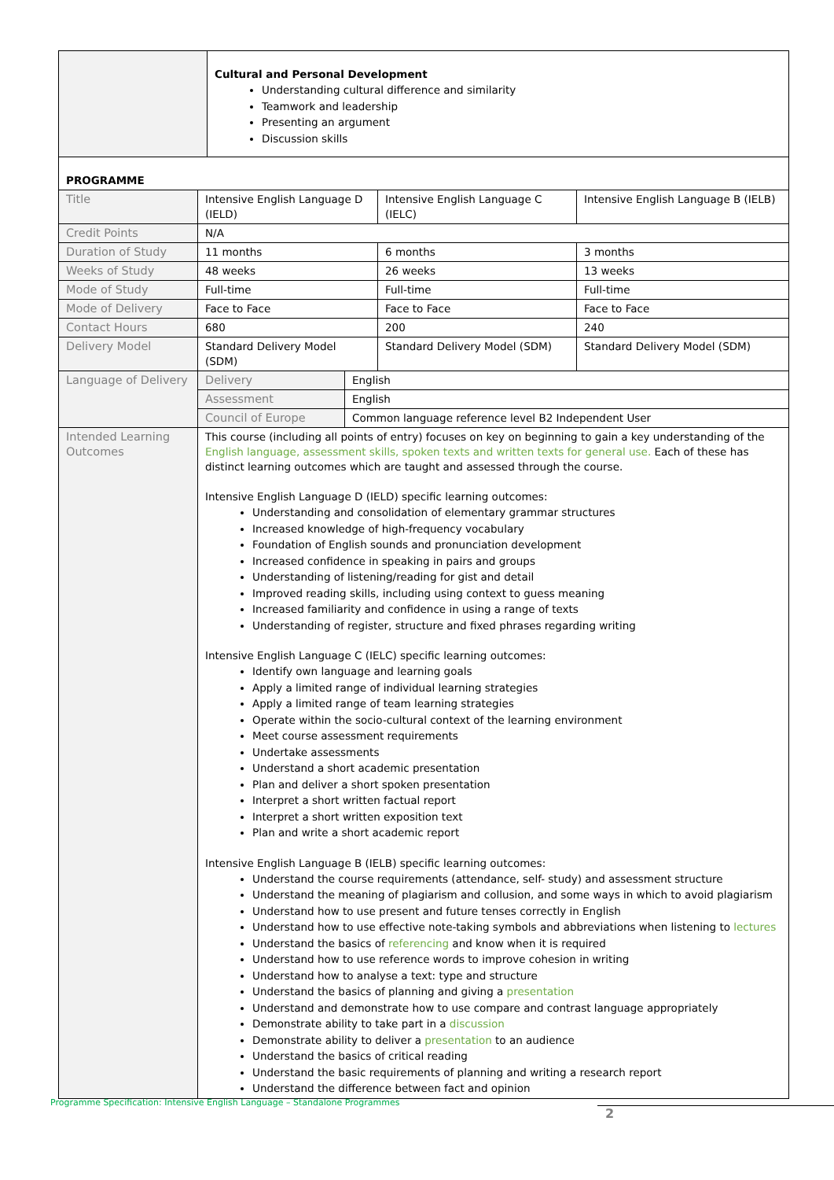| | Cultural and Personal Development Understanding cultural difference and similarity Teamwork and leadership Presenting an argument Discussion skills |
| PROGRAMME | | | |
| Title | Intensive English Language D (IELD) | Intensive English Language C (IELC) | Intensive English Language B (IELB) |
| Credit Points | N/A | | |
| Duration of Study | 11 months | 6 months | 3 months |
| Weeks of Study | 48 weeks | 26 weeks | 13 weeks |
| Mode of Study | Full-time | Full-time | Full-time |
| Mode of Delivery | Face to Face | Face to Face | Face to Face |
| Contact Hours | 680 | 200 | 240 |
| Delivery Model | Standard Delivery Model (SDM) | Standard Delivery Model (SDM) | Standard Delivery Model (SDM) |
| Language of Delivery | / Delivery / English / / Assessment / English / / Council of Europe / Common language reference level B2 Independent User / | | |
| Intended Learning Outcomes | This course (including all points of entry) focuses on key on beginning to gain a key understanding of the English language, assessment skills, spoken texts and written texts for general use. Each of these has distinct learning outcomes which are taught and assessed through the course. Intensive English Language D (IELD) specific learning outcomes: Understanding and consolidation of elementary grammar structures Increased knowledge of high-frequency vocabulary Foundation of English sounds and pronunciation development Increased confidence in speaking in pairs and groups Understanding of listening/reading for gist and detail Improved reading skills, including using context to guess meaning Increased familiarity and confidence in using a range of texts Understanding of register, structure and fixed phrases regarding writing Intensive English Language C (IELC) specific learning outcomes: Identify own language and learning goals Apply a limited range of individual learning strategies Apply a limited range of team learning strategies Operate within the socio-cultural context of the learning environment Meet course assessment requirements Undertake assessments Understand a short academic presentation Plan and deliver a short spoken presentation Interpret a short written factual report Interpret a short written exposition text Plan and write a short academic report Intensive English Language B (IELB) specific learning outcomes: Understand the course requirements (attendance, self- study) and assessment structure Understand the meaning of plagiarism and collusion, and some ways in which to avoid plagiarism Understand how to use present and future tenses correctly in English Understand how to use effective note-taking symbols and abbreviations when listening to lectures Understand the basics of referencing and know when it is required Understand how to use reference words to improve cohesion in writing Understand how to analyse a text: type and structure Understand the basics of planning and giving a presentation Understand and demonstrate how to use compare and contrast language appropriately Demonstrate ability to take part in a discussion Demonstrate ability to deliver a presentation to an audience Understand the basics of critical reading Understand the basic requirements of planning and writing a research report Understand the difference between fact and opinion | | |
Programme Specification: Intensive English Language – Standalone Programmes
2